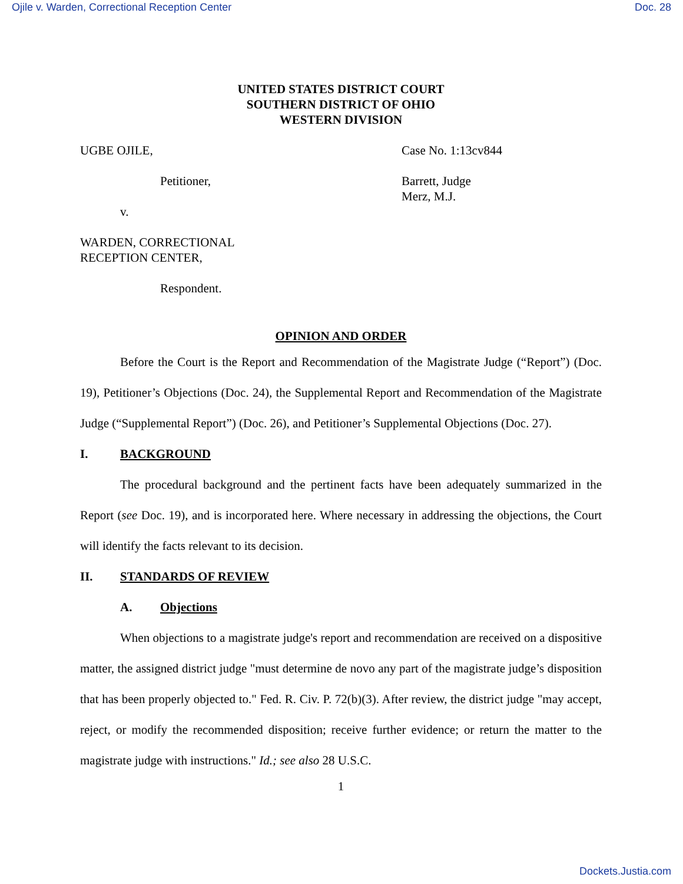Ojile v. Warden, Correctional Reception Center Doc. 28
UNITED STATES DISTRICT COURT
SOUTHERN DISTRICT OF OHIO
WESTERN DIVISION
UGBE OJILE,
Petitioner,
v.
WARDEN, CORRECTIONAL
RECEPTION CENTER,
Respondent.
Case No. 1:13cv844
Barrett, Judge
Merz, M.J.
OPINION AND ORDER
Before the Court is the Report and Recommendation of the Magistrate Judge (“Report”) (Doc. 19), Petitioner’s Objections (Doc. 24), the Supplemental Report and Recommendation of the Magistrate Judge (“Supplemental Report”) (Doc. 26), and Petitioner’s Supplemental Objections (Doc. 27).
I. BACKGROUND
The procedural background and the pertinent facts have been adequately summarized in the Report (see Doc. 19), and is incorporated here. Where necessary in addressing the objections, the Court will identify the facts relevant to its decision.
II. STANDARDS OF REVIEW
A. Objections
When objections to a magistrate judge's report and recommendation are received on a dispositive matter, the assigned district judge "must determine de novo any part of the magistrate judge’s disposition that has been properly objected to." Fed. R. Civ. P. 72(b)(3). After review, the district judge "may accept, reject, or modify the recommended disposition; receive further evidence; or return the matter to the magistrate judge with instructions." Id.; see also 28 U.S.C.
1
Dockets.Justia.com